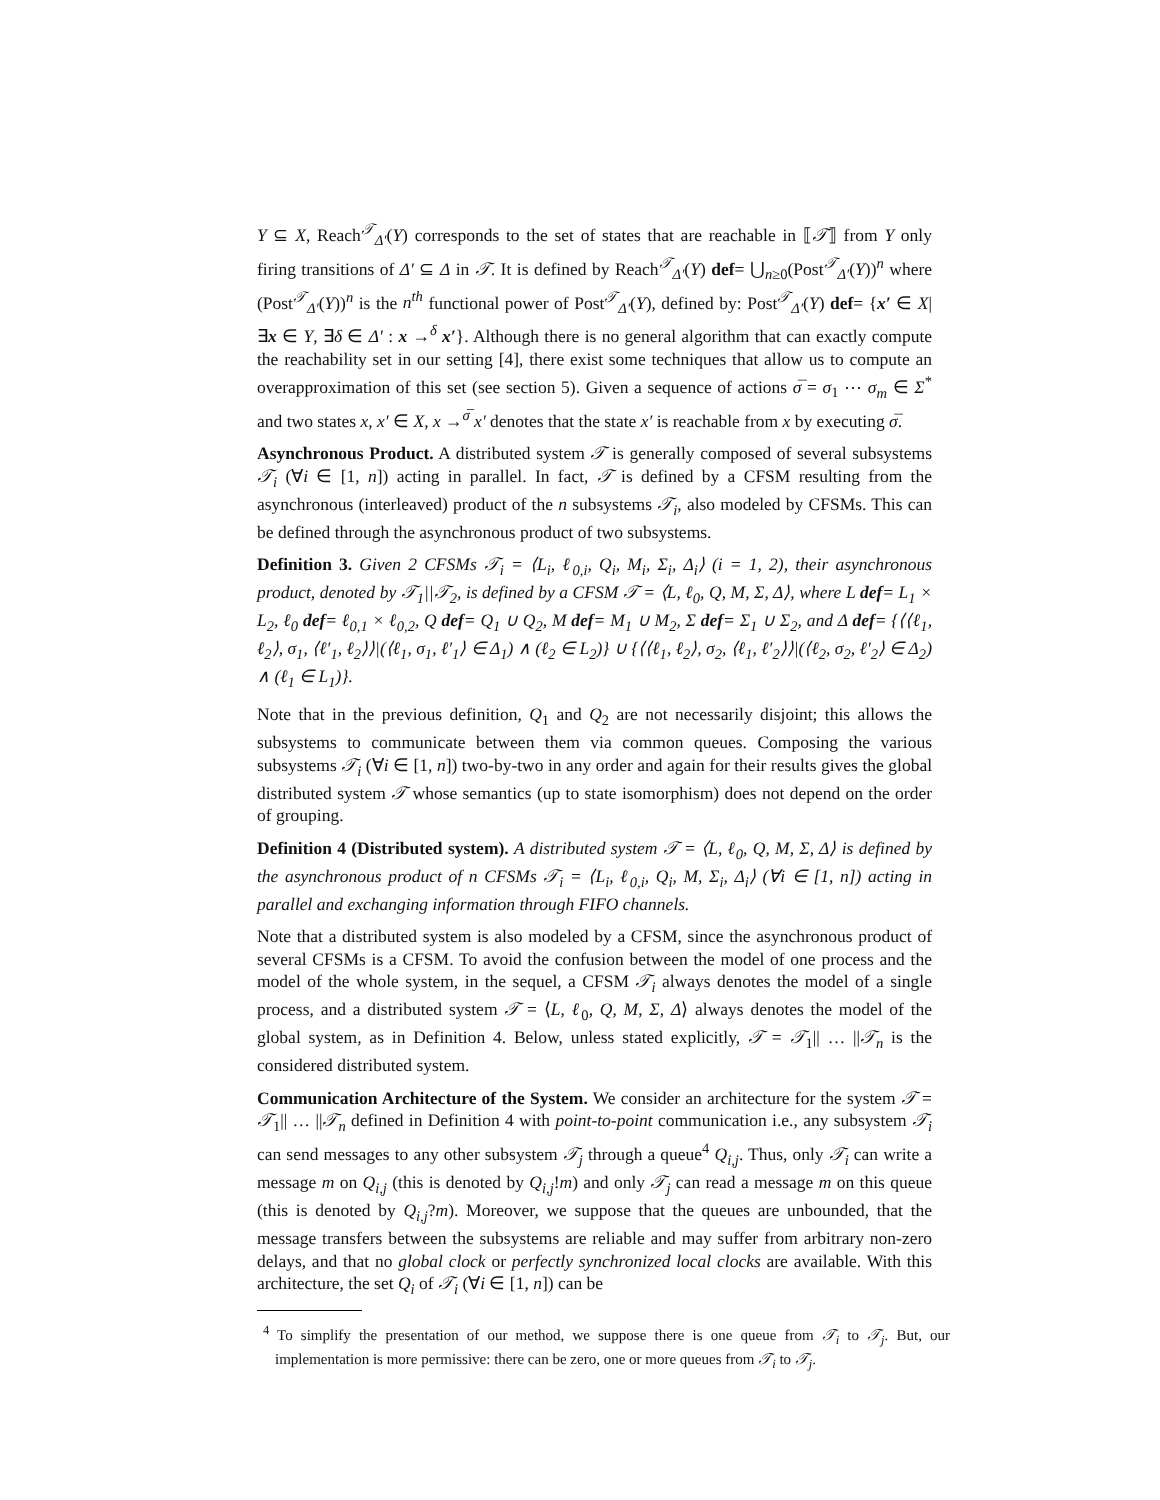Y ⊆ X, Reach<sup>𝒯</sup><sub>Δ′</sub>(Y) corresponds to the set of states that are reachable in ⟦𝒯⟧ from Y only firing transitions of Δ′ ⊆ Δ in 𝒯. It is defined by Reach<sup>𝒯</sup><sub>Δ′</sub>(Y) def= ⋃<sub>n≥0</sub>(Post<sup>𝒯</sup><sub>Δ′</sub>(Y))<sup>n</sup> where (Post<sup>𝒯</sup><sub>Δ′</sub>(Y))<sup>n</sup> is the n<sup>th</sup> functional power of Post<sup>𝒯</sup><sub>Δ′</sub>(Y), defined by: Post<sup>𝒯</sup><sub>Δ′</sub>(Y) def= {x′ ∈ X|∃x ∈ Y, ∃δ ∈ Δ′ : x →<sup>δ</sup> x′}. Although there is no general algorithm that can exactly compute the reachability set in our setting [4], there exist some techniques that allow us to compute an overapproximation of this set (see section 5). Given a sequence of actions σ̅ = σ<sub>1</sub> ⋯ σ<sub>m</sub> ∈ Σ<sup>*</sup> and two states x, x′ ∈ X, x →<sup>σ̅</sup> x′ denotes that the state x′ is reachable from x by executing σ̅.
Asynchronous Product. A distributed system 𝒯 is generally composed of several subsystems 𝒯<sub>i</sub> (∀i ∈ [1, n]) acting in parallel. In fact, 𝒯 is defined by a CFSM resulting from the asynchronous (interleaved) product of the n subsystems 𝒯<sub>i</sub>, also modeled by CFSMs. This can be defined through the asynchronous product of two subsystems.
Definition 3. Given 2 CFSMs 𝒯<sub>i</sub> = ⟨L<sub>i</sub>, ℓ<sub>0,i</sub>, Q<sub>i</sub>, M<sub>i</sub>, Σ<sub>i</sub>, Δ<sub>i</sub>⟩ (i = 1, 2), their asynchronous product, denoted by 𝒯<sub>1</sub>||𝒯<sub>2</sub>, is defined by a CFSM 𝒯 = ⟨L, ℓ<sub>0</sub>, Q, M, Σ, Δ⟩, where L def= L<sub>1</sub> × L<sub>2</sub>, ℓ<sub>0</sub> def= ℓ<sub>0,1</sub> × ℓ<sub>0,2</sub>, Q def= Q<sub>1</sub> ∪ Q<sub>2</sub>, M def= M<sub>1</sub> ∪ M<sub>2</sub>, Σ def= Σ<sub>1</sub> ∪ Σ<sub>2</sub>, and Δ def= {⟨⟨ℓ<sub>1</sub>, ℓ<sub>2</sub>⟩, σ<sub>1</sub>, ⟨ℓ′<sub>1</sub>, ℓ<sub>2</sub>⟩⟩|(⟨ℓ<sub>1</sub>, σ<sub>1</sub>, ℓ′<sub>1</sub>⟩ ∈ Δ<sub>1</sub>) ∧ (ℓ<sub>2</sub> ∈ L<sub>2</sub>)} ∪ {⟨⟨ℓ<sub>1</sub>, ℓ<sub>2</sub>⟩, σ<sub>2</sub>, ⟨ℓ<sub>1</sub>, ℓ′<sub>2</sub>⟩⟩|(⟨ℓ<sub>2</sub>, σ<sub>2</sub>, ℓ′<sub>2</sub>⟩ ∈ Δ<sub>2</sub>) ∧ (ℓ<sub>1</sub> ∈ L<sub>1</sub>)}.
Note that in the previous definition, Q<sub>1</sub> and Q<sub>2</sub> are not necessarily disjoint; this allows the subsystems to communicate between them via common queues. Composing the various subsystems 𝒯<sub>i</sub> (∀i ∈ [1, n]) two-by-two in any order and again for their results gives the global distributed system 𝒯 whose semantics (up to state isomorphism) does not depend on the order of grouping.
Definition 4 (Distributed system). A distributed system 𝒯 = ⟨L, ℓ<sub>0</sub>, Q, M, Σ, Δ⟩ is defined by the asynchronous product of n CFSMs 𝒯<sub>i</sub> = ⟨L<sub>i</sub>, ℓ<sub>0,i</sub>, Q<sub>i</sub>, M, Σ<sub>i</sub>, Δ<sub>i</sub>⟩ (∀i ∈ [1, n]) acting in parallel and exchanging information through FIFO channels.
Note that a distributed system is also modeled by a CFSM, since the asynchronous product of several CFSMs is a CFSM. To avoid the confusion between the model of one process and the model of the whole system, in the sequel, a CFSM 𝒯<sub>i</sub> always denotes the model of a single process, and a distributed system 𝒯 = ⟨L, ℓ<sub>0</sub>, Q, M, Σ, Δ⟩ always denotes the model of the global system, as in Definition 4. Below, unless stated explicitly, 𝒯 = 𝒯<sub>1</sub>|| … ||𝒯<sub>n</sub> is the considered distributed system.
Communication Architecture of the System. We consider an architecture for the system 𝒯 = 𝒯<sub>1</sub>|| … ||𝒯<sub>n</sub> defined in Definition 4 with point-to-point communication i.e., any subsystem 𝒯<sub>i</sub> can send messages to any other subsystem 𝒯<sub>j</sub> through a queue<sup>4</sup> Q<sub>i,j</sub>. Thus, only 𝒯<sub>i</sub> can write a message m on Q<sub>i,j</sub> (this is denoted by Q<sub>i,j</sub>!m) and only 𝒯<sub>j</sub> can read a message m on this queue (this is denoted by Q<sub>i,j</sub>?m). Moreover, we suppose that the queues are unbounded, that the message transfers between the subsystems are reliable and may suffer from arbitrary non-zero delays, and that no global clock or perfectly synchronized local clocks are available. With this architecture, the set Q<sub>i</sub> of 𝒯<sub>i</sub> (∀i ∈ [1, n]) can be
<sup>4</sup> To simplify the presentation of our method, we suppose there is one queue from 𝒯<sub>i</sub> to 𝒯<sub>j</sub>. But, our implementation is more permissive: there can be zero, one or more queues from 𝒯<sub>i</sub> to 𝒯<sub>j</sub>.